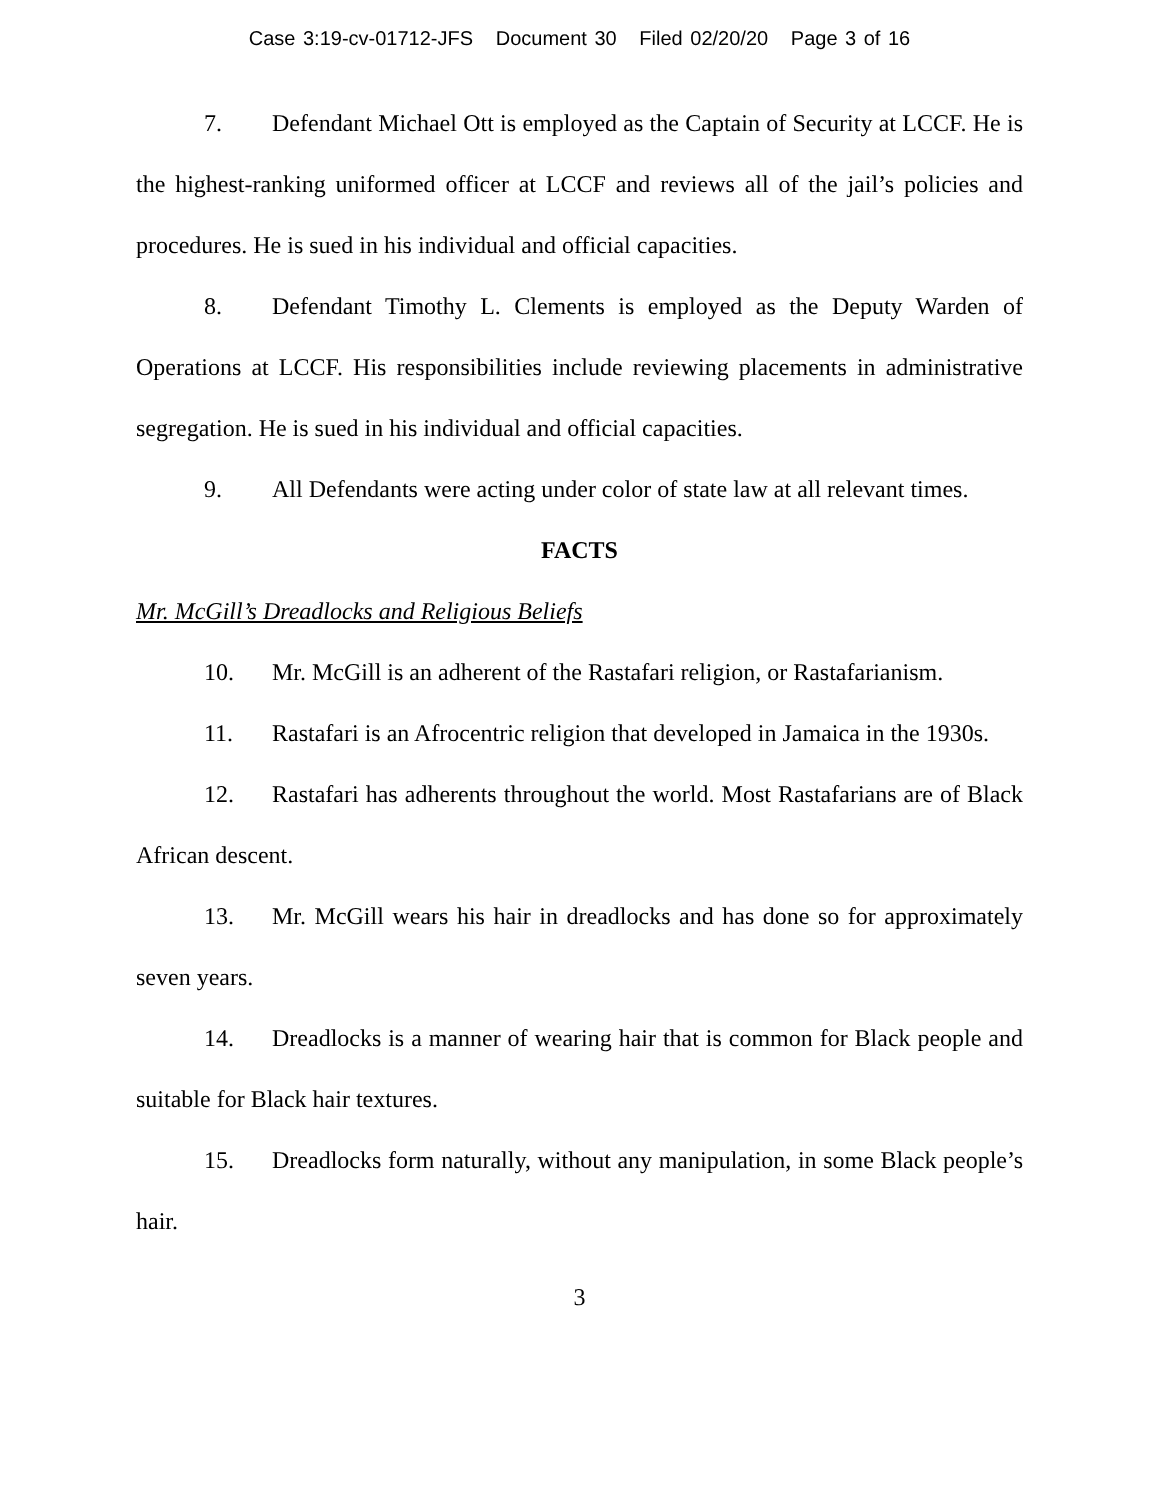Case 3:19-cv-01712-JFS Document 30 Filed 02/20/20 Page 3 of 16
7. Defendant Michael Ott is employed as the Captain of Security at LCCF. He is the highest-ranking uniformed officer at LCCF and reviews all of the jail’s policies and procedures. He is sued in his individual and official capacities.
8. Defendant Timothy L. Clements is employed as the Deputy Warden of Operations at LCCF. His responsibilities include reviewing placements in administrative segregation. He is sued in his individual and official capacities.
9. All Defendants were acting under color of state law at all relevant times.
FACTS
Mr. McGill’s Dreadlocks and Religious Beliefs
10. Mr. McGill is an adherent of the Rastafari religion, or Rastafarianism.
11. Rastafari is an Afrocentric religion that developed in Jamaica in the 1930s.
12. Rastafari has adherents throughout the world. Most Rastafarians are of Black African descent.
13. Mr. McGill wears his hair in dreadlocks and has done so for approximately seven years.
14. Dreadlocks is a manner of wearing hair that is common for Black people and suitable for Black hair textures.
15. Dreadlocks form naturally, without any manipulation, in some Black people’s hair.
3